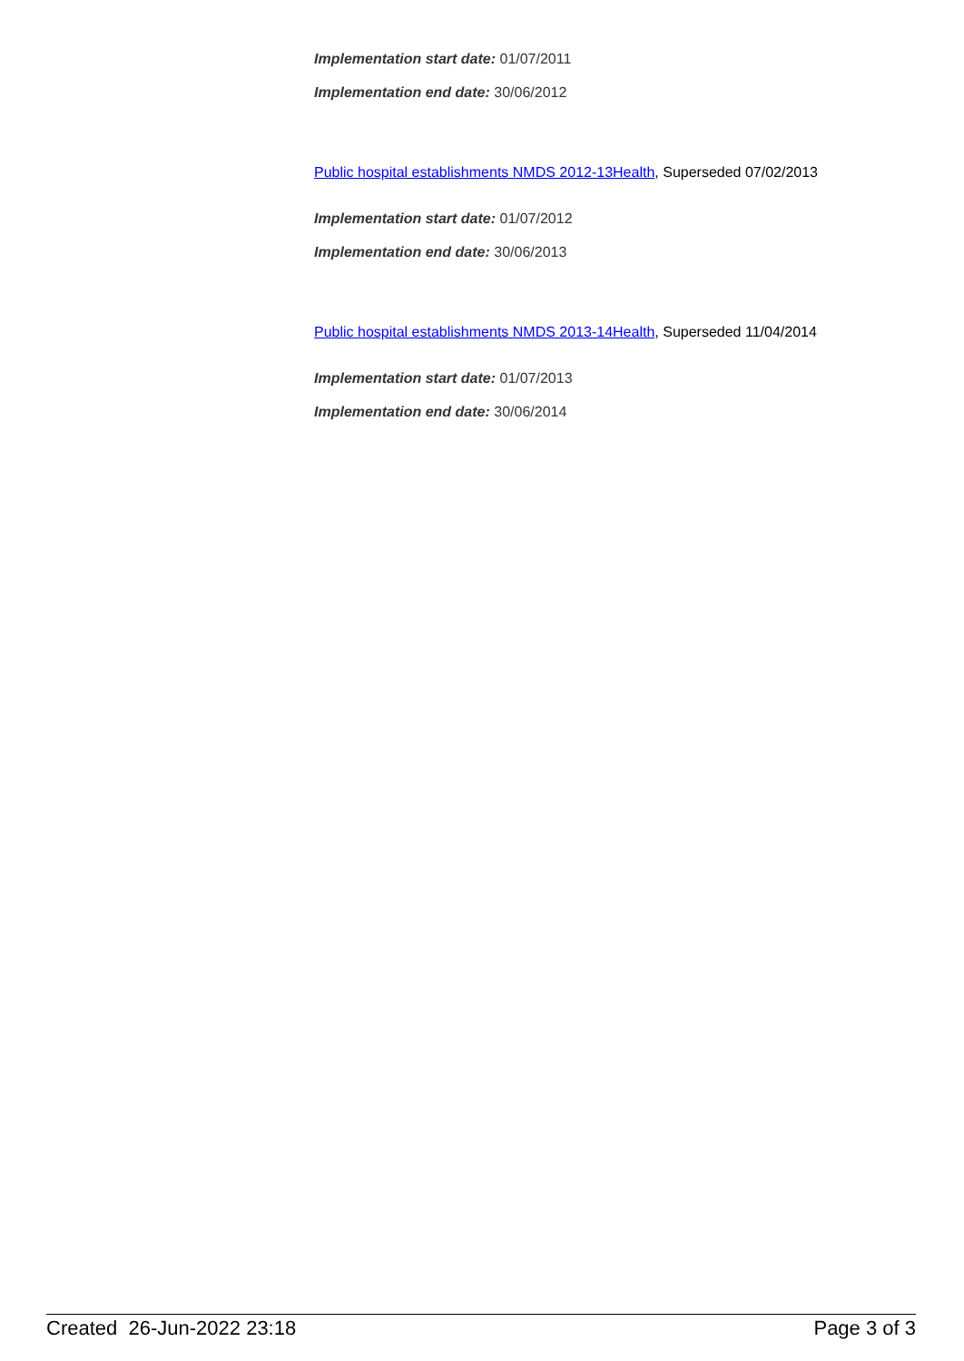Implementation start date: 01/07/2011
Implementation end date: 30/06/2012
Public hospital establishments NMDS 2012-13Health, Superseded 07/02/2013
Implementation start date: 01/07/2012
Implementation end date: 30/06/2013
Public hospital establishments NMDS 2013-14Health, Superseded 11/04/2014
Implementation start date: 01/07/2013
Implementation end date: 30/06/2014
Created 26-Jun-2022 23:18 Page 3 of 3